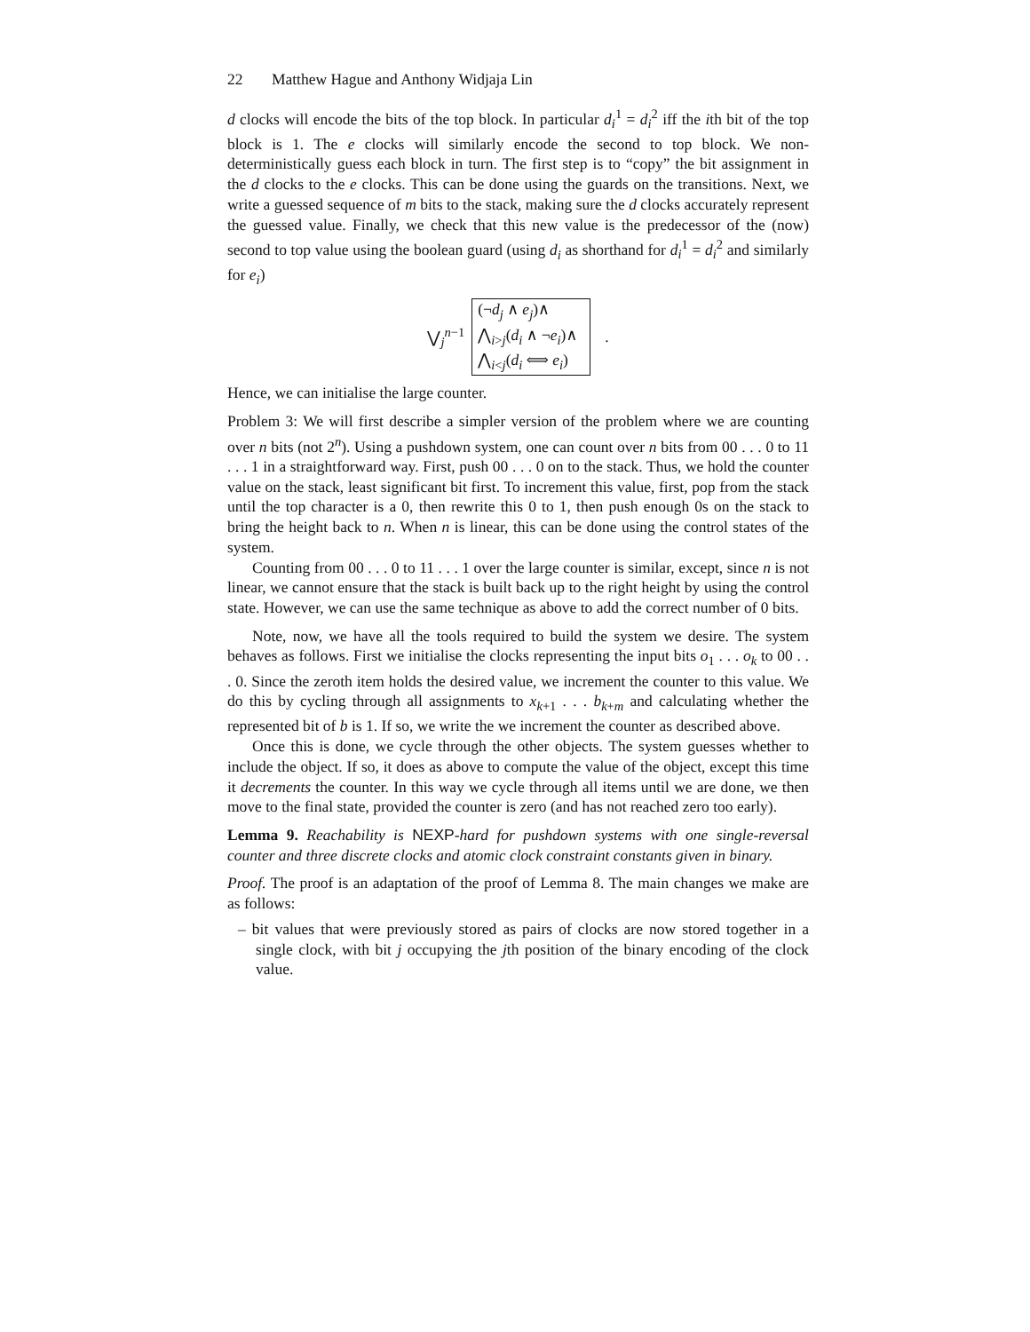22 Matthew Hague and Anthony Widjaja Lin
d clocks will encode the bits of the top block. In particular d<sub>i</sub><sup>1</sup> = d<sub>i</sub><sup>2</sup> iff the ith bit of the top block is 1. The e clocks will similarly encode the second to top block. We non-deterministically guess each block in turn. The first step is to “copy” the bit assignment in the d clocks to the e clocks. This can be done using the guards on the transitions. Next, we write a guessed sequence of m bits to the stack, making sure the d clocks accurately represent the guessed value. Finally, we check that this new value is the predecessor of the (now) second to top value using the boolean guard (using d<sub>i</sub> as shorthand for d<sub>i</sub><sup>1</sup> = d<sub>i</sub><sup>2</sup> and similarly for e<sub>i</sub>)
⋁<sub>j</sub><sup>n−1</sup>
(¬d<sub>j</sub> ∧ e<sub>j</sub>)∧
⋀<sub>i>j</sub>(d<sub>i</sub> ∧ ¬e<sub>i</sub>)∧
⋀<sub>i<j</sub>(d<sub>i</sub> ⟺ e<sub>i</sub>)
.
Hence, we can initialise the large counter.
Problem 3: We will first describe a simpler version of the problem where we are counting over n bits (not 2<sup>n</sup>). Using a pushdown system, one can count over n bits from 00 . . . 0 to 11 . . . 1 in a straightforward way. First, push 00 . . . 0 on to the stack. Thus, we hold the counter value on the stack, least significant bit first. To increment this value, first, pop from the stack until the top character is a 0, then rewrite this 0 to 1, then push enough 0s on the stack to bring the height back to n. When n is linear, this can be done using the control states of the system.
Counting from 00 . . . 0 to 11 . . . 1 over the large counter is similar, except, since n is not linear, we cannot ensure that the stack is built back up to the right height by using the control state. However, we can use the same technique as above to add the correct number of 0 bits.
Note, now, we have all the tools required to build the system we desire. The system behaves as follows. First we initialise the clocks representing the input bits o<sub>1</sub> . . . o<sub>k</sub> to 00 . . . 0. Since the zeroth item holds the desired value, we increment the counter to this value. We do this by cycling through all assignments to x<sub>k+1</sub> . . . b<sub>k+m</sub> and calculating whether the represented bit of b is 1. If so, we write the we increment the counter as described above.
Once this is done, we cycle through the other objects. The system guesses whether to include the object. If so, it does as above to compute the value of the object, except this time it decrements the counter. In this way we cycle through all items until we are done, we then move to the final state, provided the counter is zero (and has not reached zero too early).
Lemma 9. Reachability is NEXP-hard for pushdown systems with one single-reversal counter and three discrete clocks and atomic clock constraint constants given in binary.
Proof. The proof is an adaptation of the proof of Lemma 8. The main changes we make are as follows:
– bit values that were previously stored as pairs of clocks are now stored together in a single clock, with bit j occupying the jth position of the binary encoding of the clock value.